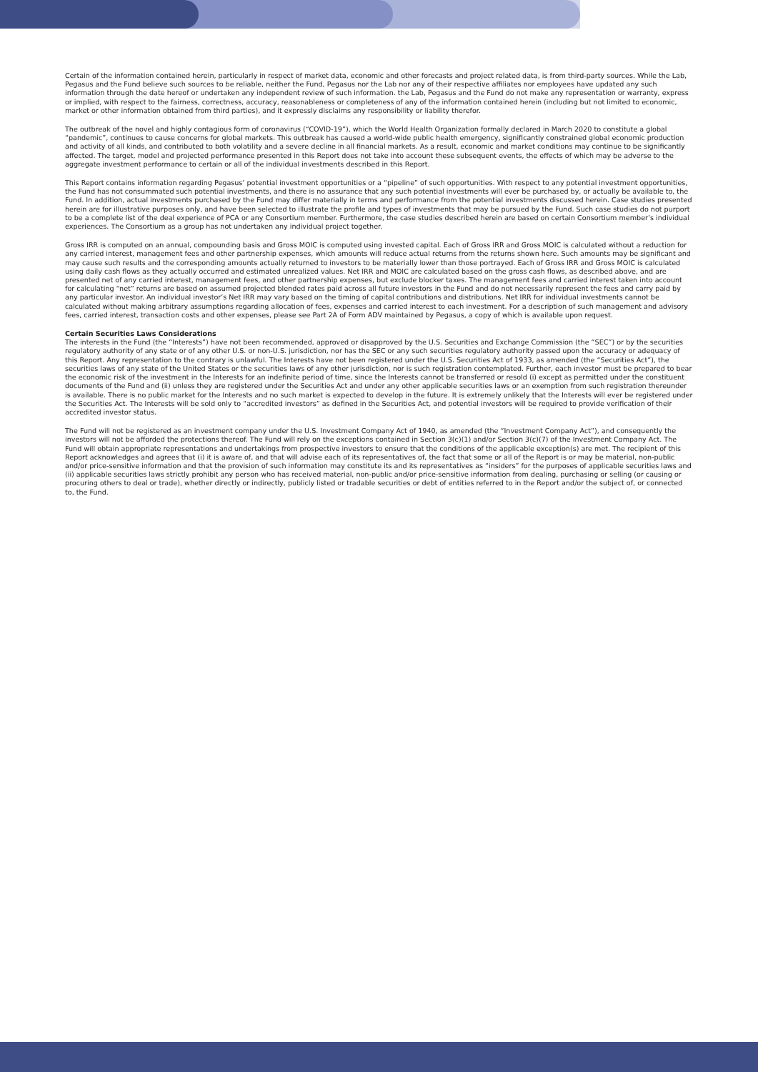Certain of the information contained herein, particularly in respect of market data, economic and other forecasts and project related data, is from third-party sources. While the Lab, Pegasus and the Fund believe such sources to be reliable, neither the Fund, Pegasus nor the Lab nor any of their respective affiliates nor employees have updated any such information through the date hereof or undertaken any independent review of such information. the Lab, Pegasus and the Fund do not make any representation or warranty, express or implied, with respect to the fairness, correctness, accuracy, reasonableness or completeness of any of the information contained herein (including but not limited to economic, market or other information obtained from third parties), and it expressly disclaims any responsibility or liability therefor.
The outbreak of the novel and highly contagious form of coronavirus (“COVID-19”), which the World Health Organization formally declared in March 2020 to constitute a global “pandemic”, continues to cause concerns for global markets. This outbreak has caused a world-wide public health emergency, significantly constrained global economic production and activity of all kinds, and contributed to both volatility and a severe decline in all financial markets. As a result, economic and market conditions may continue to be significantly affected. The target, model and projected performance presented in this Report does not take into account these subsequent events, the effects of which may be adverse to the aggregate investment performance to certain or all of the individual investments described in this Report.
This Report contains information regarding Pegasus’ potential investment opportunities or a “pipeline” of such opportunities. With respect to any potential investment opportunities, the Fund has not consummated such potential investments, and there is no assurance that any such potential investments will ever be purchased by, or actually be available to, the Fund. In addition, actual investments purchased by the Fund may differ materially in terms and performance from the potential investments discussed herein. Case studies presented herein are for illustrative purposes only, and have been selected to illustrate the profile and types of investments that may be pursued by the Fund. Such case studies do not purport to be a complete list of the deal experience of PCA or any Consortium member. Furthermore, the case studies described herein are based on certain Consortium member’s individual experiences. The Consortium as a group has not undertaken any individual project together.
Gross IRR is computed on an annual, compounding basis and Gross MOIC is computed using invested capital. Each of Gross IRR and Gross MOIC is calculated without a reduction for any carried interest, management fees and other partnership expenses, which amounts will reduce actual returns from the returns shown here. Such amounts may be significant and may cause such results and the corresponding amounts actually returned to investors to be materially lower than those portrayed. Each of Gross IRR and Gross MOIC is calculated using daily cash flows as they actually occurred and estimated unrealized values. Net IRR and MOIC are calculated based on the gross cash flows, as described above, and are presented net of any carried interest, management fees, and other partnership expenses, but exclude blocker taxes. The management fees and carried interest taken into account for calculating “net” returns are based on assumed projected blended rates paid across all future investors in the Fund and do not necessarily represent the fees and carry paid by any particular investor. An individual investor’s Net IRR may vary based on the timing of capital contributions and distributions. Net IRR for individual investments cannot be calculated without making arbitrary assumptions regarding allocation of fees, expenses and carried interest to each investment. For a description of such management and advisory fees, carried interest, transaction costs and other expenses, please see Part 2A of Form ADV maintained by Pegasus, a copy of which is available upon request.
Certain Securities Laws Considerations
The interests in the Fund (the “Interests”) have not been recommended, approved or disapproved by the U.S. Securities and Exchange Commission (the “SEC”) or by the securities regulatory authority of any state or of any other U.S. or non-U.S. jurisdiction, nor has the SEC or any such securities regulatory authority passed upon the accuracy or adequacy of this Report. Any representation to the contrary is unlawful. The Interests have not been registered under the U.S. Securities Act of 1933, as amended (the “Securities Act”), the securities laws of any state of the United States or the securities laws of any other jurisdiction, nor is such registration contemplated. Further, each investor must be prepared to bear the economic risk of the investment in the Interests for an indefinite period of time, since the Interests cannot be transferred or resold (i) except as permitted under the constituent documents of the Fund and (ii) unless they are registered under the Securities Act and under any other applicable securities laws or an exemption from such registration thereunder is available. There is no public market for the Interests and no such market is expected to develop in the future. It is extremely unlikely that the Interests will ever be registered under the Securities Act. The Interests will be sold only to “accredited investors” as defined in the Securities Act, and potential investors will be required to provide verification of their accredited investor status.
The Fund will not be registered as an investment company under the U.S. Investment Company Act of 1940, as amended (the “Investment Company Act”), and consequently the investors will not be afforded the protections thereof. The Fund will rely on the exceptions contained in Section 3(c)(1) and/or Section 3(c)(7) of the Investment Company Act. The Fund will obtain appropriate representations and undertakings from prospective investors to ensure that the conditions of the applicable exception(s) are met. The recipient of this Report acknowledges and agrees that (i) it is aware of, and that will advise each of its representatives of, the fact that some or all of the Report is or may be material, non-public and/or price-sensitive information and that the provision of such information may constitute its and its representatives as “insiders” for the purposes of applicable securities laws and (ii) applicable securities laws strictly prohibit any person who has received material, non-public and/or price-sensitive information from dealing, purchasing or selling (or causing or procuring others to deal or trade), whether directly or indirectly, publicly listed or tradable securities or debt of entities referred to in the Report and/or the subject of, or connected to, the Fund.